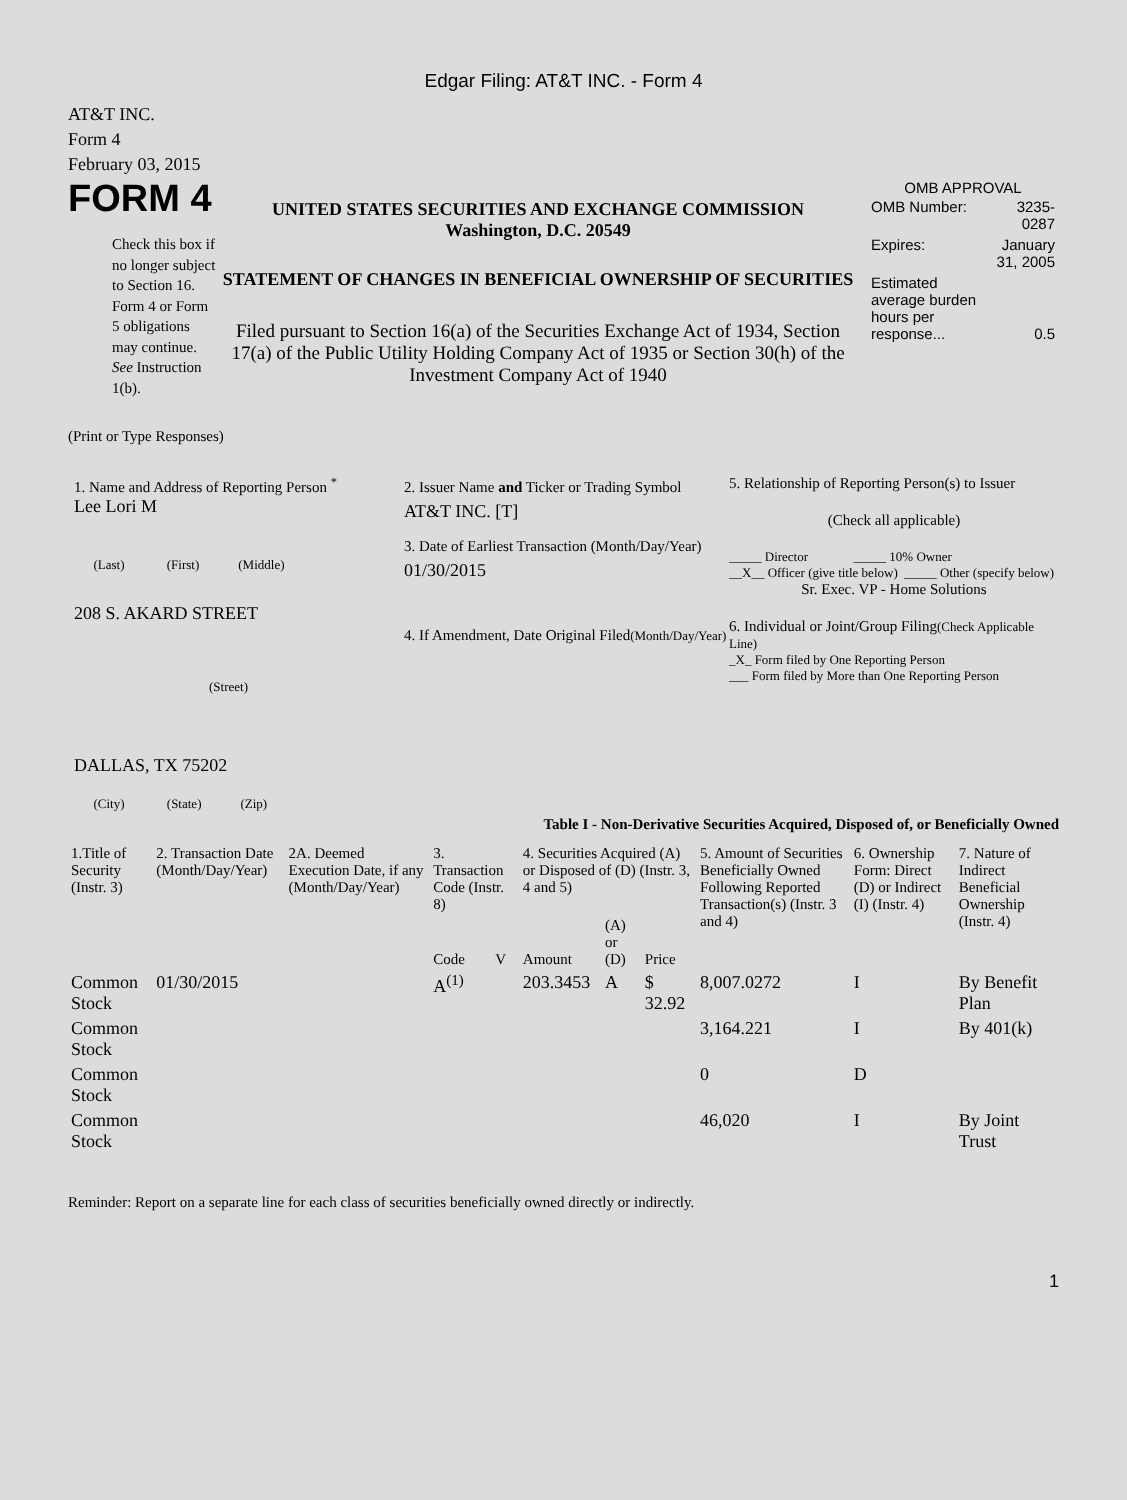Edgar Filing: AT&T INC. - Form 4
AT&T INC.
Form 4
February 03, 2015
FORM 4
Check this box if no longer subject to Section 16. Form 4 or Form 5 obligations may continue. See Instruction 1(b).
UNITED STATES SECURITIES AND EXCHANGE COMMISSION
Washington, D.C. 20549
STATEMENT OF CHANGES IN BENEFICIAL OWNERSHIP OF SECURITIES
Filed pursuant to Section 16(a) of the Securities Exchange Act of 1934, Section 17(a) of the Public Utility Holding Company Act of 1935 or Section 30(h) of the Investment Company Act of 1940
OMB APPROVAL
| OMB Number: | 3235-0287 |
| Expires: | January 31, 2005 |
| Estimated average burden hours per response... | 0.5 |
(Print or Type Responses)
1. Name and Address of Reporting Person <sup>*</sup>
Lee Lori M
(Last) (First) (Middle)
208 S. AKARD STREET
(Street)
DALLAS, TX 75202
(City) (State) (Zip)
2. Issuer Name and Ticker or Trading Symbol
AT&T INC. [T]
3. Date of Earliest Transaction (Month/Day/Year)
01/30/2015
4. If Amendment, Date Original Filed(Month/Day/Year)
5. Relationship of Reporting Person(s) to Issuer
(Check all applicable)
_____ Director _____ 10% Owner
__X__ Officer (give title below) _____ Other (specify below)
Sr. Exec. VP - Home Solutions
6. Individual or Joint/Group Filing(Check Applicable Line)
_X_ Form filed by One Reporting Person
___ Form filed by More than One Reporting Person
Table I - Non-Derivative Securities Acquired, Disposed of, or Beneficially Owned
| 1.Title of Security (Instr. 3) | 2. Transaction Date (Month/Day/Year) | 2A. Deemed Execution Date, if any (Month/Day/Year) | 3. Transaction Code (Instr. 8) | | 4. Securities Acquired (A) or Disposed of (D) (Instr. 3, 4 and 5) | | | 5. Amount of Securities Beneficially Owned Following Reported Transaction(s) (Instr. 3 and 4) | 6. Ownership Form: Direct (D) or Indirect (I) (Instr. 4) | 7. Nature of Indirect Beneficial Ownership (Instr. 4) |
| --- | --- | --- | --- | --- | --- | --- | --- | --- | --- | --- |
| | | | Code | V | Amount | (A) or (D) | Price | | | |
| Common Stock | 01/30/2015 | | A<sup>(1)</sup> | | 203.3453 | A | $ 32.92 | 8,007.0272 | I | By Benefit Plan |
| Common Stock | | | | | | | | 3,164.221 | I | By 401(k) |
| Common Stock | | | | | | | | 0 | D | |
| Common Stock | | | | | | | | 46,020 | I | By Joint Trust |
Reminder: Report on a separate line for each class of securities beneficially owned directly or indirectly.
1